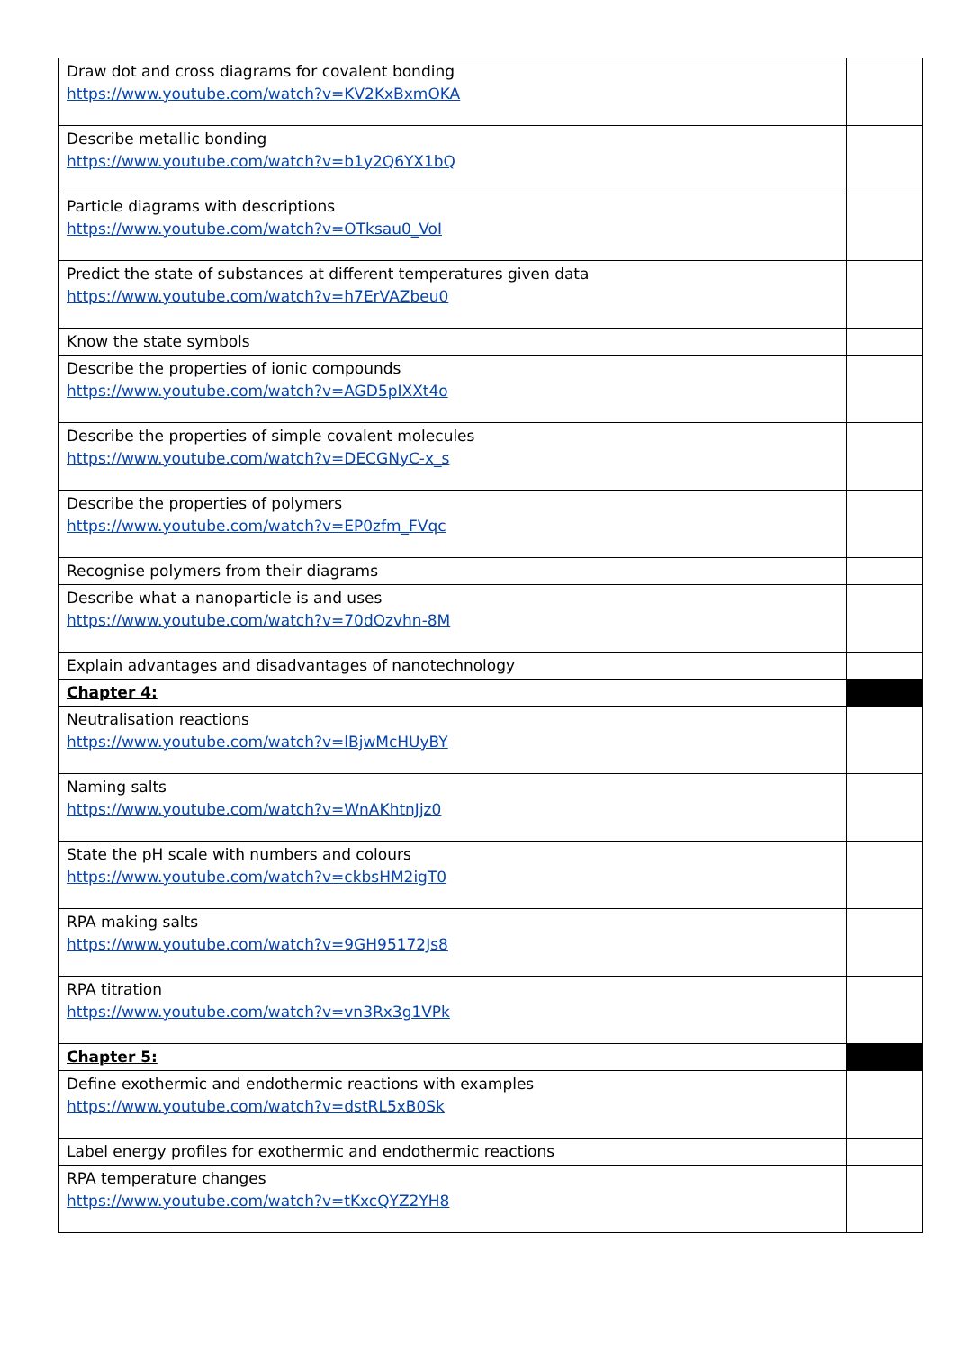| Draw dot and cross diagrams for covalent bonding https://www.youtube.com/watch?v=KV2KxBxmOKA | |
| Describe metallic bonding https://www.youtube.com/watch?v=b1y2Q6YX1bQ | |
| Particle diagrams with descriptions https://www.youtube.com/watch?v=OTksau0_VoI | |
| Predict the state of substances at different temperatures given data https://www.youtube.com/watch?v=h7ErVAZbeu0 | |
| Know the state symbols | |
| Describe the properties of ionic compounds https://www.youtube.com/watch?v=AGD5pIXXt4o | |
| Describe the properties of simple covalent molecules https://www.youtube.com/watch?v=DECGNyC-x_s | |
| Describe the properties of polymers https://www.youtube.com/watch?v=EP0zfm_FVqc | |
| Recognise polymers from their diagrams | |
| Describe what a nanoparticle is and uses https://www.youtube.com/watch?v=70dOzvhn-8M | |
| Explain advantages and disadvantages of nanotechnology | |
| Chapter 4: | |
| Neutralisation reactions https://www.youtube.com/watch?v=lBjwMcHUyBY | |
| Naming salts https://www.youtube.com/watch?v=WnAKhtnJjz0 | |
| State the pH scale with numbers and colours https://www.youtube.com/watch?v=ckbsHM2igT0 | |
| RPA making salts https://www.youtube.com/watch?v=9GH95172Js8 | |
| RPA titration https://www.youtube.com/watch?v=vn3Rx3g1VPk | |
| Chapter 5: | |
| Define exothermic and endothermic reactions with examples https://www.youtube.com/watch?v=dstRL5xB0Sk | |
| Label energy profiles for exothermic and endothermic reactions | |
| RPA temperature changes https://www.youtube.com/watch?v=tKxcQYZ2YH8 | |